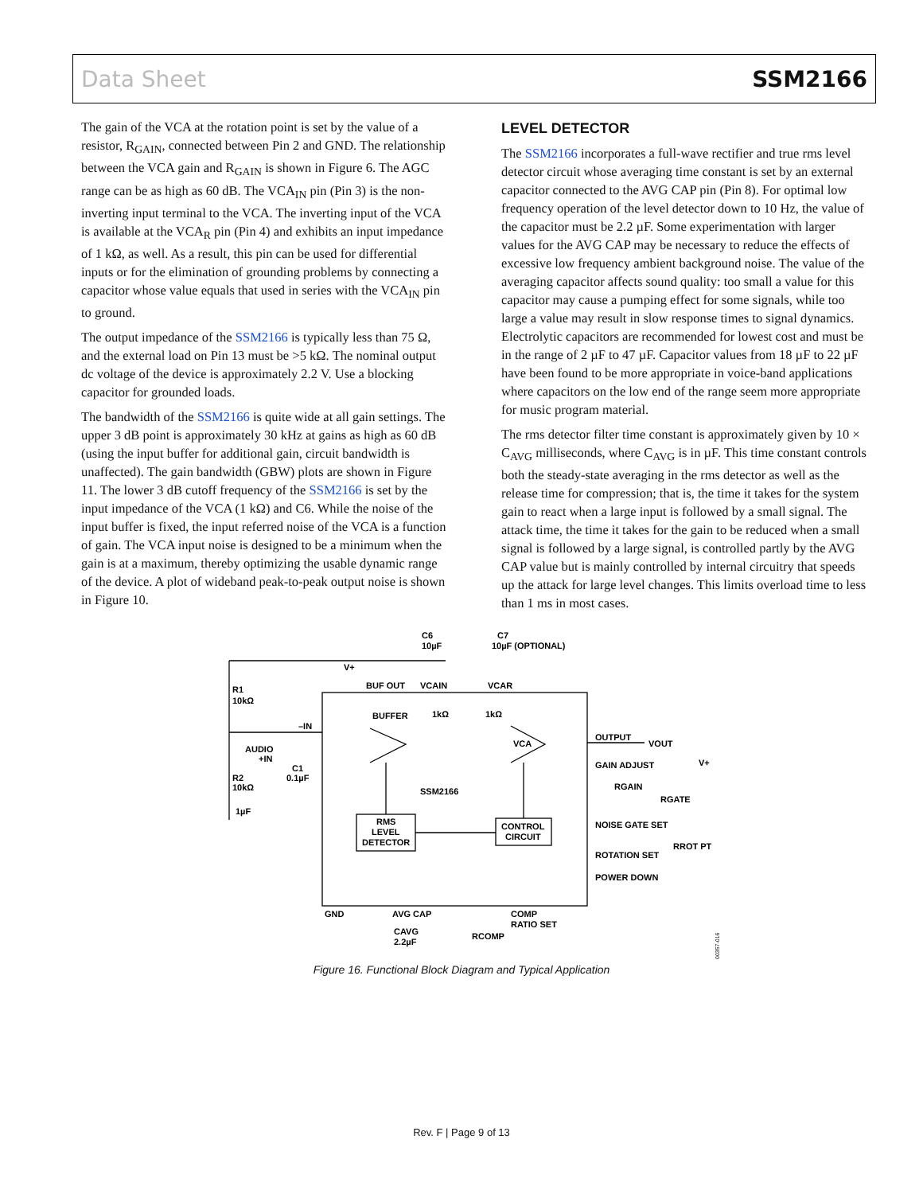Data Sheet SSM2166
The gain of the VCA at the rotation point is set by the value of a resistor, R<sub>GAIN</sub>, connected between Pin 2 and GND. The relationship between the VCA gain and R<sub>GAIN</sub> is shown in Figure 6. The AGC range can be as high as 60 dB. The VCA<sub>IN</sub> pin (Pin 3) is the non-inverting input terminal to the VCA. The inverting input of the VCA is available at the VCA<sub>R</sub> pin (Pin 4) and exhibits an input impedance of 1 kΩ, as well. As a result, this pin can be used for differential inputs or for the elimination of grounding problems by connecting a capacitor whose value equals that used in series with the VCA<sub>IN</sub> pin to ground.
The output impedance of the SSM2166 is typically less than 75 Ω, and the external load on Pin 13 must be >5 kΩ. The nominal output dc voltage of the device is approximately 2.2 V. Use a blocking capacitor for grounded loads.
The bandwidth of the SSM2166 is quite wide at all gain settings. The upper 3 dB point is approximately 30 kHz at gains as high as 60 dB (using the input buffer for additional gain, circuit bandwidth is unaffected). The gain bandwidth (GBW) plots are shown in Figure 11. The lower 3 dB cutoff frequency of the SSM2166 is set by the input impedance of the VCA (1 kΩ) and C6. While the noise of the input buffer is fixed, the input referred noise of the VCA is a function of gain. The VCA input noise is designed to be a minimum when the gain is at a maximum, thereby optimizing the usable dynamic range of the device. A plot of wideband peak-to-peak output noise is shown in Figure 10.
LEVEL DETECTOR
The SSM2166 incorporates a full-wave rectifier and true rms level detector circuit whose averaging time constant is set by an external capacitor connected to the AVG CAP pin (Pin 8). For optimal low frequency operation of the level detector down to 10 Hz, the value of the capacitor must be 2.2 µF. Some experimentation with larger values for the AVG CAP may be necessary to reduce the effects of excessive low frequency ambient background noise. The value of the averaging capacitor affects sound quality: too small a value for this capacitor may cause a pumping effect for some signals, while too large a value may result in slow response times to signal dynamics. Electrolytic capacitors are recommended for lowest cost and must be in the range of 2 µF to 47 µF. Capacitor values from 18 µF to 22 µF have been found to be more appropriate in voice-band applications where capacitors on the low end of the range seem more appropriate for music program material.
The rms detector filter time constant is approximately given by 10 × C<sub>AVG</sub> milliseconds, where C<sub>AVG</sub> is in µF. This time constant controls both the steady-state averaging in the rms detector as well as the release time for compression; that is, the time it takes for the system gain to react when a large input is followed by a small signal. The attack time, the time it takes for the gain to be reduced when a small signal is followed by a large signal, is controlled partly by the AVG CAP value but is mainly controlled by internal circuitry that speeds up the attack for large level changes. This limits overload time to less than 1 ms in most cases.
C6
10µF
C7
10µF (OPTIONAL)
V+
BUF OUT
VCAIN
VCAR
R1
10kΩ
BUFFER
1kΩ
1kΩ
–IN
AUDIO
+IN
C1
0.1µF
R2
10kΩ
1µF
VCA
OUTPUT
VOUT
GAIN ADJUST
V+
RGAIN
SSM2166
RGATE
RMS
LEVEL
DETECTOR
CONTROL
CIRCUIT
NOISE GATE SET
RROT PT
ROTATION SET
POWER DOWN
GND
AVG CAP
COMP
RATIO SET
CAVG
2.2µF
RCOMP
00357-016
Figure 16. Functional Block Diagram and Typical Application
Rev. F | Page 9 of 13